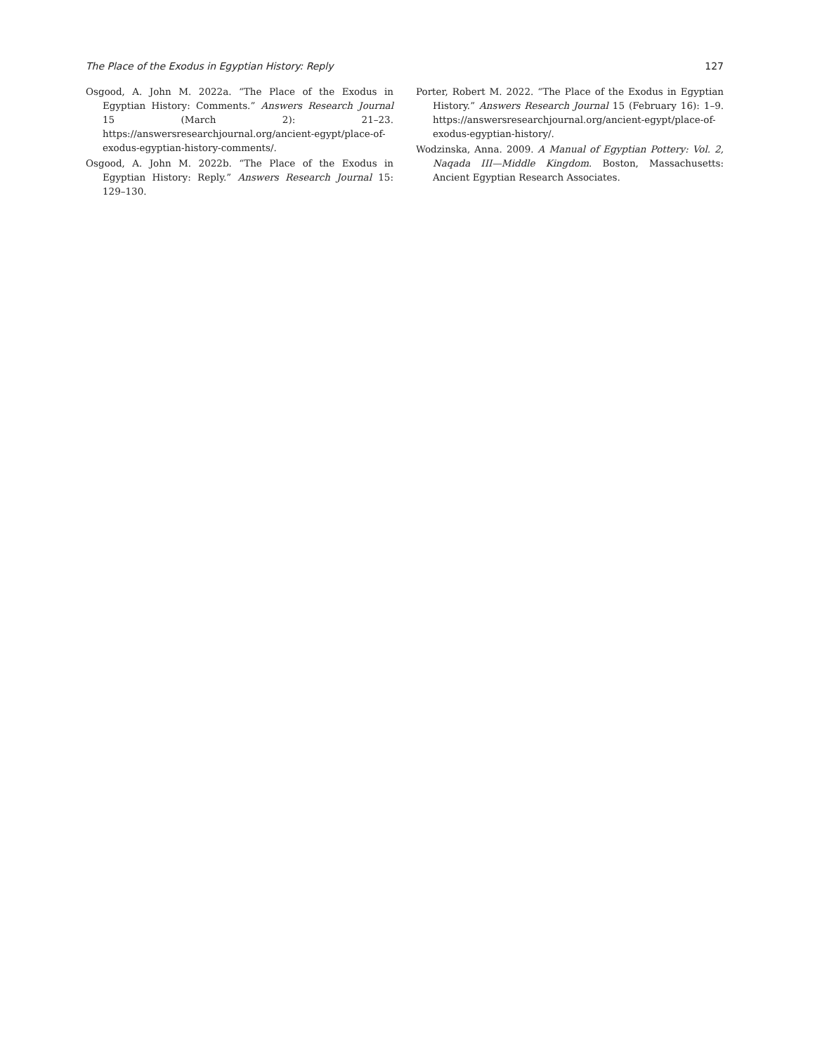The Place of the Exodus in Egyptian History: Reply 127
Osgood, A. John M. 2022a. “The Place of the Exodus in Egyptian History: Comments.” Answers Research Journal 15 (March 2): 21–23. https://answersresearchjournal.org/ancient-egypt/place-of-exodus-egyptian-history-comments/.
Osgood, A. John M. 2022b. “The Place of the Exodus in Egyptian History: Reply.” Answers Research Journal 15: 129–130.
Porter, Robert M. 2022. “The Place of the Exodus in Egyptian History.” Answers Research Journal 15 (February 16): 1–9. https://answersresearchjournal.org/ancient-egypt/place-of-exodus-egyptian-history/.
Wodzinska, Anna. 2009. A Manual of Egyptian Pottery: Vol. 2, Naqada III—Middle Kingdom. Boston, Massachusetts: Ancient Egyptian Research Associates.